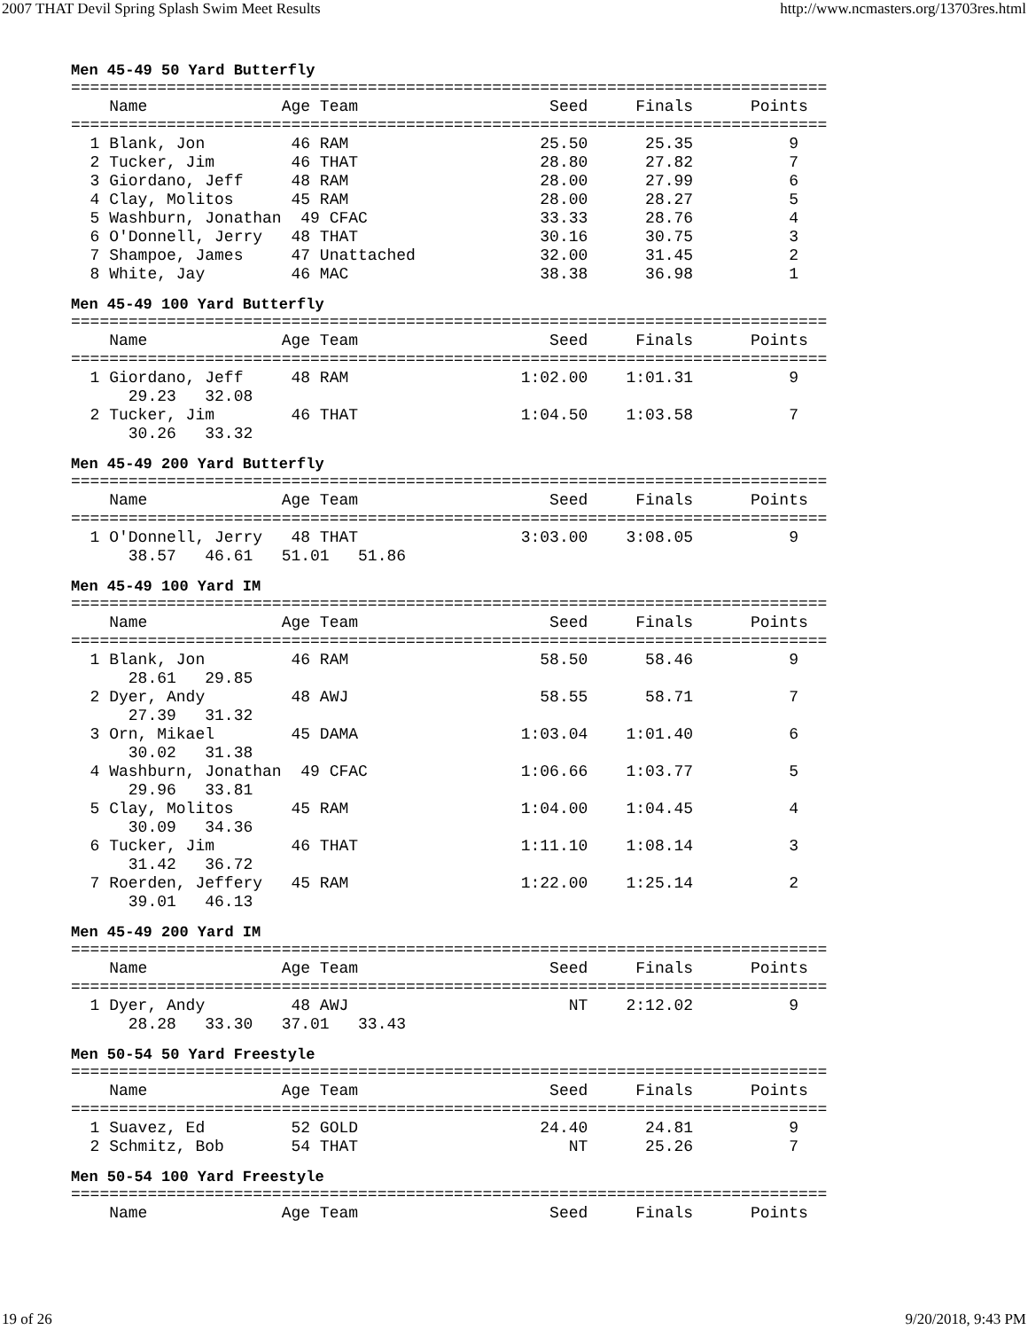2007 THAT Devil Spring Splash Swim Meet Results http://www.ncmasters.org/13703res.html
Men 45-49 50 Yard Butterfly
===============================================================================
    Name              Age Team                    Seed     Finals      Points
===============================================================================
  1 Blank, Jon         46 RAM                    25.50      25.35          9
  2 Tucker, Jim        46 THAT                   28.80      27.82          7
  3 Giordano, Jeff     48 RAM                    28.00      27.99          6
  4 Clay, Molitos      45 RAM                    28.00      28.27          5
  5 Washburn, Jonathan  49 CFAC                  33.33      28.76          4
  6 O'Donnell, Jerry   48 THAT                   30.16      30.75          3
  7 Shampoe, James     47 Unattached             32.00      31.45          2
  8 White, Jay         46 MAC                    38.38      36.98          1
Men 45-49 100 Yard Butterfly
===============================================================================
    Name              Age Team                    Seed     Finals      Points
===============================================================================
  1 Giordano, Jeff     48 RAM                  1:02.00    1:01.31          9
      29.23   32.08
  2 Tucker, Jim        46 THAT                 1:04.50    1:03.58          7
      30.26   33.32
Men 45-49 200 Yard Butterfly
===============================================================================
    Name              Age Team                    Seed     Finals      Points
===============================================================================
  1 O'Donnell, Jerry   48 THAT                 3:03.00    3:08.05          9
      38.57   46.61   51.01   51.86
Men 45-49 100 Yard IM
===============================================================================
    Name              Age Team                    Seed     Finals      Points
===============================================================================
  1 Blank, Jon         46 RAM                    58.50      58.46          9
      28.61   29.85
  2 Dyer, Andy         48 AWJ                    58.55      58.71          7
      27.39   31.32
  3 Orn, Mikael        45 DAMA                 1:03.04    1:01.40          6
      30.02   31.38
  4 Washburn, Jonathan  49 CFAC                1:06.66    1:03.77          5
      29.96   33.81
  5 Clay, Molitos      45 RAM                  1:04.00    1:04.45          4
      30.09   34.36
  6 Tucker, Jim        46 THAT                 1:11.10    1:08.14          3
      31.42   36.72
  7 Roerden, Jeffery   45 RAM                  1:22.00    1:25.14          2
      39.01   46.13
Men 45-49 200 Yard IM
===============================================================================
    Name              Age Team                    Seed     Finals      Points
===============================================================================
  1 Dyer, Andy         48 AWJ                       NT    2:12.02          9
      28.28   33.30   37.01   33.43
Men 50-54 50 Yard Freestyle
===============================================================================
    Name              Age Team                    Seed     Finals      Points
===============================================================================
  1 Suavez, Ed         52 GOLD                   24.40      24.81          9
  2 Schmitz, Bob       54 THAT                      NT      25.26          7
Men 50-54 100 Yard Freestyle
===============================================================================
    Name              Age Team                    Seed     Finals      Points
19 of 26 9/20/2018, 9:43 PM